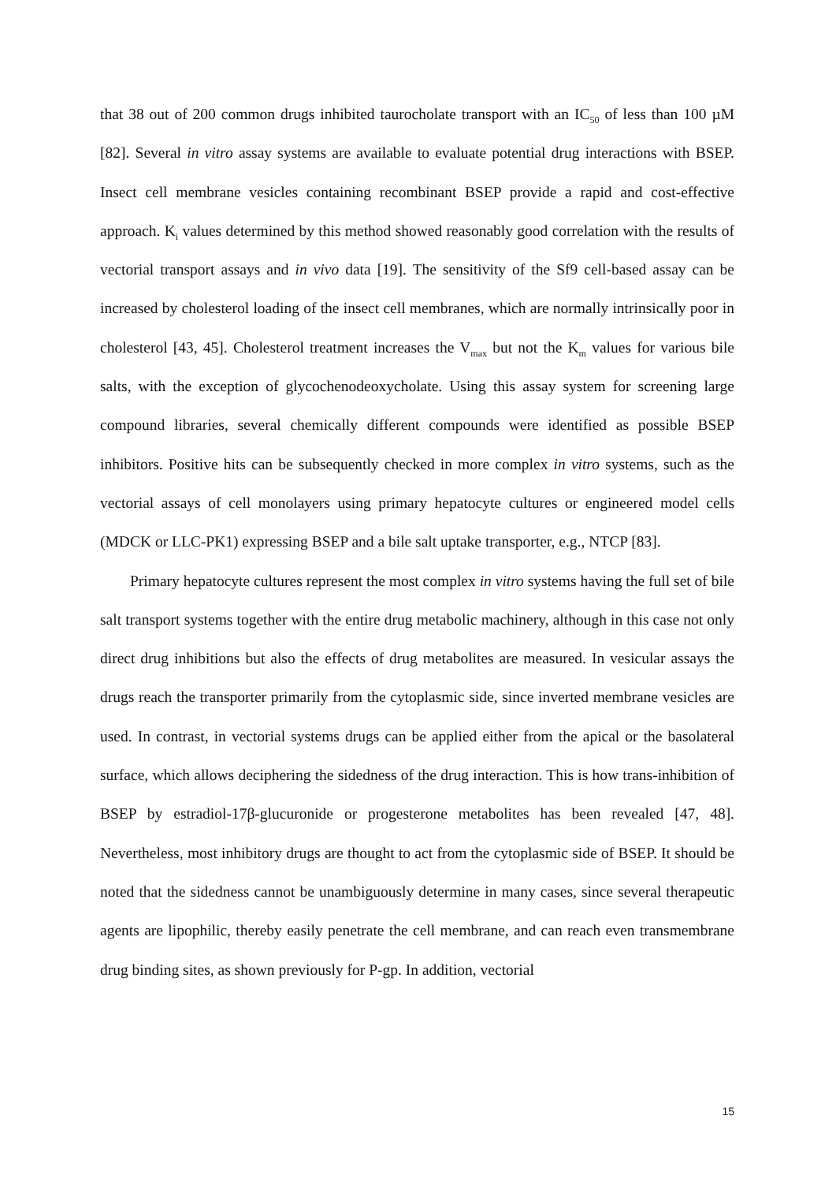that 38 out of 200 common drugs inhibited taurocholate transport with an IC<sub>50</sub> of less than 100 µM [82]. Several in vitro assay systems are available to evaluate potential drug interactions with BSEP. Insect cell membrane vesicles containing recombinant BSEP provide a rapid and cost-effective approach. K<sub>i</sub> values determined by this method showed reasonably good correlation with the results of vectorial transport assays and in vivo data [19]. The sensitivity of the Sf9 cell-based assay can be increased by cholesterol loading of the insect cell membranes, which are normally intrinsically poor in cholesterol [43, 45]. Cholesterol treatment increases the V<sub>max</sub> but not the K<sub>m</sub> values for various bile salts, with the exception of glycochenodeoxycholate. Using this assay system for screening large compound libraries, several chemically different compounds were identified as possible BSEP inhibitors. Positive hits can be subsequently checked in more complex in vitro systems, such as the vectorial assays of cell monolayers using primary hepatocyte cultures or engineered model cells (MDCK or LLC-PK1) expressing BSEP and a bile salt uptake transporter, e.g., NTCP [83].
Primary hepatocyte cultures represent the most complex in vitro systems having the full set of bile salt transport systems together with the entire drug metabolic machinery, although in this case not only direct drug inhibitions but also the effects of drug metabolites are measured. In vesicular assays the drugs reach the transporter primarily from the cytoplasmic side, since inverted membrane vesicles are used. In contrast, in vectorial systems drugs can be applied either from the apical or the basolateral surface, which allows deciphering the sidedness of the drug interaction. This is how trans-inhibition of BSEP by estradiol-17β-glucuronide or progesterone metabolites has been revealed [47, 48]. Nevertheless, most inhibitory drugs are thought to act from the cytoplasmic side of BSEP. It should be noted that the sidedness cannot be unambiguously determine in many cases, since several therapeutic agents are lipophilic, thereby easily penetrate the cell membrane, and can reach even transmembrane drug binding sites, as shown previously for P-gp. In addition, vectorial
15